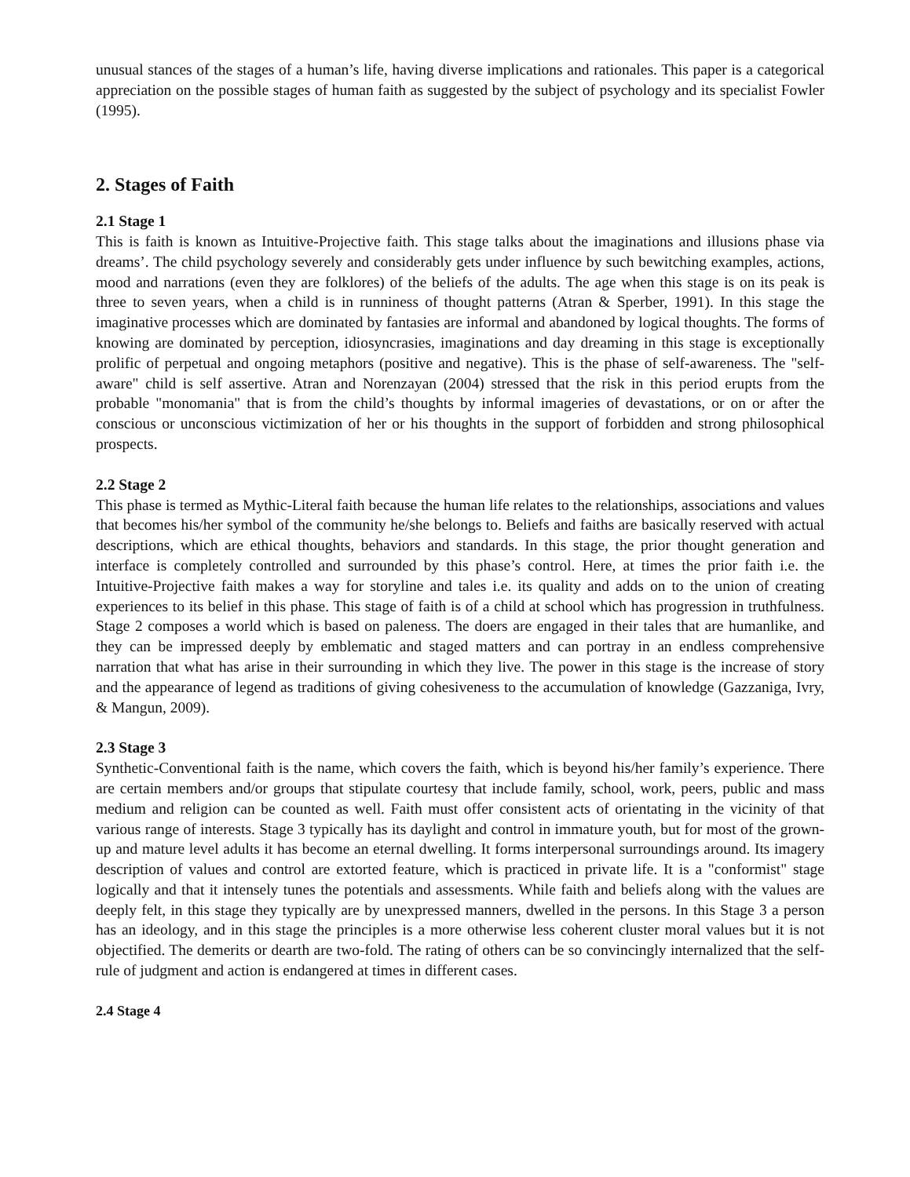unusual stances of the stages of a human’s life, having diverse implications and rationales. This paper is a categorical appreciation on the possible stages of human faith as suggested by the subject of psychology and its specialist Fowler (1995).
2. Stages of Faith
2.1 Stage 1
This is faith is known as Intuitive-Projective faith. This stage talks about the imaginations and illusions phase via dreams’. The child psychology severely and considerably gets under influence by such bewitching examples, actions, mood and narrations (even they are folklores) of the beliefs of the adults. The age when this stage is on its peak is three to seven years, when a child is in runniness of thought patterns (Atran & Sperber, 1991). In this stage the imaginative processes which are dominated by fantasies are informal and abandoned by logical thoughts. The forms of knowing are dominated by perception, idiosyncrasies, imaginations and day dreaming in this stage is exceptionally prolific of perpetual and ongoing metaphors (positive and negative). This is the phase of self-awareness. The "self-aware" child is self assertive. Atran and Norenzayan (2004) stressed that the risk in this period erupts from the probable "monomania" that is from the child’s thoughts by informal imageries of devastations, or on or after the conscious or unconscious victimization of her or his thoughts in the support of forbidden and strong philosophical prospects.
2.2 Stage 2
This phase is termed as Mythic-Literal faith because the human life relates to the relationships, associations and values that becomes his/her symbol of the community he/she belongs to. Beliefs and faiths are basically reserved with actual descriptions, which are ethical thoughts, behaviors and standards. In this stage, the prior thought generation and interface is completely controlled and surrounded by this phase’s control. Here, at times the prior faith i.e. the Intuitive-Projective faith makes a way for storyline and tales i.e. its quality and adds on to the union of creating experiences to its belief in this phase. This stage of faith is of a child at school which has progression in truthfulness. Stage 2 composes a world which is based on paleness. The doers are engaged in their tales that are humanlike, and they can be impressed deeply by emblematic and staged matters and can portray in an endless comprehensive narration that what has arise in their surrounding in which they live. The power in this stage is the increase of story and the appearance of legend as traditions of giving cohesiveness to the accumulation of knowledge (Gazzaniga, Ivry, & Mangun, 2009).
2.3 Stage 3
Synthetic-Conventional faith is the name, which covers the faith, which is beyond his/her family’s experience. There are certain members and/or groups that stipulate courtesy that include family, school, work, peers, public and mass medium and religion can be counted as well. Faith must offer consistent acts of orientating in the vicinity of that various range of interests. Stage 3 typically has its daylight and control in immature youth, but for most of the grown-up and mature level adults it has become an eternal dwelling. It forms interpersonal surroundings around. Its imagery description of values and control are extorted feature, which is practiced in private life. It is a "conformist" stage logically and that it intensely tunes the potentials and assessments. While faith and beliefs along with the values are deeply felt, in this stage they typically are by unexpressed manners, dwelled in the persons. In this Stage 3 a person has an ideology, and in this stage the principles is a more otherwise less coherent cluster moral values but it is not objectified. The demerits or dearth are two-fold. The rating of others can be so convincingly internalized that the self-rule of judgment and action is endangered at times in different cases.
2.4 Stage 4